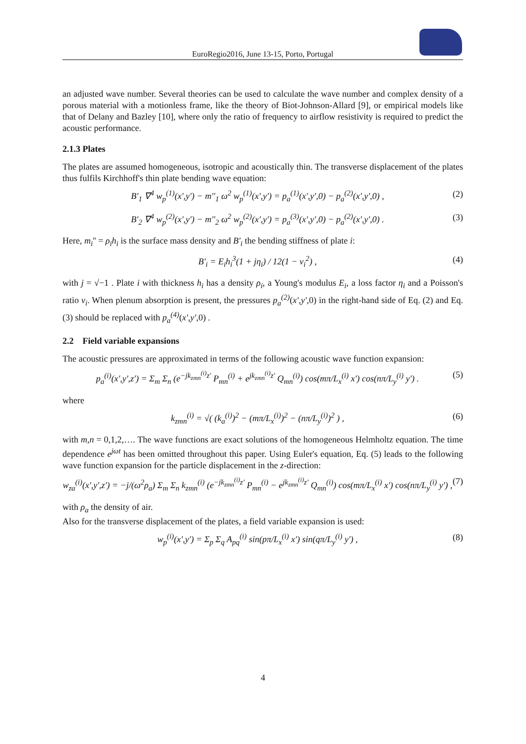EuroRegio2016, June 13-15, Porto, Portugal
an adjusted wave number. Several theories can be used to calculate the wave number and complex density of a porous material with a motionless frame, like the theory of Biot-Johnson-Allard [9], or empirical models like that of Delany and Bazley [10], where only the ratio of frequency to airflow resistivity is required to predict the acoustic performance.
2.1.3 Plates
The plates are assumed homogeneous, isotropic and acoustically thin. The transverse displacement of the plates thus fulfils Kirchhoff's thin plate bending wave equation:
B'<sub>1</sub> ∇<sup>4</sup> w<sub>p</sub><sup>(1)</sup>(x',y') − m''<sub>1</sub> ω<sup>2</sup> w<sub>p</sub><sup>(1)</sup>(x',y') = p<sub>a</sub><sup>(1)</sup>(x',y',0) − p<sub>a</sub><sup>(2)</sup>(x',y',0) , (2)
B'<sub>2</sub> ∇<sup>4</sup> w<sub>p</sub><sup>(2)</sup>(x',y') − m''<sub>2</sub> ω<sup>2</sup> w<sub>p</sub><sup>(2)</sup>(x',y') = p<sub>a</sub><sup>(3)</sup>(x',y',0) − p<sub>a</sub><sup>(2)</sup>(x',y',0) . (3)
Here, m<sub>i</sub>'' = ρ<sub>i</sub>h<sub>i</sub> is the surface mass density and B'<sub>i</sub> the bending stiffness of plate i:
B'<sub>i</sub> = E<sub>i</sub>h<sub>i</sub><sup>3</sup>(1 + jη<sub>i</sub>) / 12(1 − ν<sub>i</sub><sup>2</sup>) , (4)
with j = √−1 . Plate i with thickness h<sub>i</sub> has a density ρ<sub>i</sub>, a Young's modulus E<sub>i</sub>, a loss factor η<sub>i</sub> and a Poisson's ratio ν<sub>i</sub>. When plenum absorption is present, the pressures p<sub>a</sub><sup>(2)</sup>(x',y',0) in the right-hand side of Eq. (2) and Eq. (3) should be replaced with p<sub>a</sub><sup>(4)</sup>(x',y',0) .
2.2 Field variable expansions
The acoustic pressures are approximated in terms of the following acoustic wave function expansion:
p<sub>a</sub><sup>(i)</sup>(x',y',z') = Σ<sub>m</sub> Σ<sub>n</sub> (e<sup>−jk<sub>zmn</sub><sup>(i)</sup>z'</sup> P<sub>mn</sub><sup>(i)</sup> + e<sup>jk<sub>zmn</sub><sup>(i)</sup>z'</sup> Q<sub>mn</sub><sup>(i)</sup>) cos(mπ/L<sub>x</sub><sup>(i)</sup> x') cos(nπ/L<sub>y</sub><sup>(i)</sup> y') . (5)
where
k<sub>zmn</sub><sup>(i)</sup> = √( (k<sub>a</sub><sup>(i)</sup>)<sup>2</sup> − (mπ/L<sub>x</sub><sup>(i)</sup>)<sup>2</sup> − (nπ/L<sub>y</sub><sup>(i)</sup>)<sup>2</sup> ) , (6)
with m,n = 0,1,2,…. The wave functions are exact solutions of the homogeneous Helmholtz equation. The time dependence e<sup>jωt</sup> has been omitted throughout this paper. Using Euler's equation, Eq. (5) leads to the following wave function expansion for the particle displacement in the z-direction:
w<sub>za</sub><sup>(i)</sup>(x',y',z') = −j/(ω<sup>2</sup>ρ<sub>a</sub>) Σ<sub>m</sub> Σ<sub>n</sub> k<sub>zmn</sub><sup>(i)</sup> (e<sup>−jk<sub>zmn</sub><sup>(i)</sup>z'</sup> P<sub>mn</sub><sup>(i)</sup> − e<sup>jk<sub>zmn</sub><sup>(i)</sup>z'</sup> Q<sub>mn</sub><sup>(i)</sup>) cos(mπ/L<sub>x</sub><sup>(i)</sup> x') cos(nπ/L<sub>y</sub><sup>(i)</sup> y') , (7)
with ρ<sub>a</sub> the density of air.
Also for the transverse displacement of the plates, a field variable expansion is used:
w<sub>p</sub><sup>(i)</sup>(x',y') = Σ<sub>p</sub> Σ<sub>q</sub> A<sub>pq</sub><sup>(i)</sup> sin(pπ/L<sub>x</sub><sup>(i)</sup> x') sin(qπ/L<sub>y</sub><sup>(i)</sup> y') , (8)
4